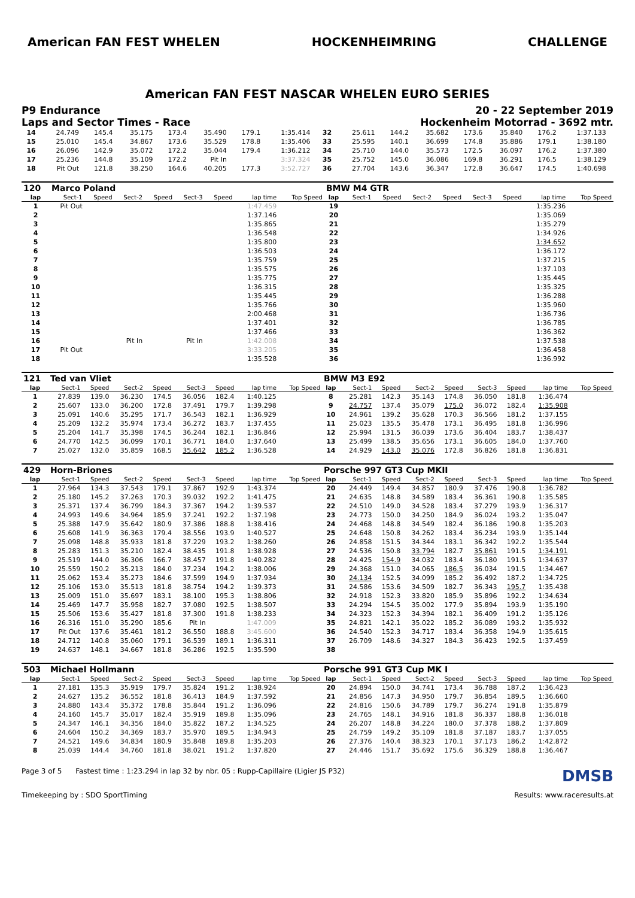American FAN FEST WHELEN HOCKENHEIMRING CHALLENGE
American FAN FEST NASCAR WHELEN EURO SERIES
P9 Endurance
Laps and Sector Times - Race
20 - 22 September 2019
Hockenheim Motorrad - 3692 mtr.
| 14 | 24.749 | 145.4 | 35.175 | 173.4 | 35.490 | 179.1 | 1:35.414 | | 32 | 25.611 | 144.2 | 35.682 | 173.6 | 35.840 | 176.2 | 1:37.133 | |
| 15 | 25.010 | 145.4 | 34.867 | 173.6 | 35.529 | 178.8 | 1:35.406 | | 33 | 25.595 | 140.1 | 36.699 | 174.8 | 35.886 | 179.1 | 1:38.180 | |
| 16 | 26.096 | 142.9 | 35.072 | 172.2 | 35.044 | 179.4 | 1:36.212 | | 34 | 25.710 | 144.0 | 35.573 | 172.5 | 36.097 | 176.2 | 1:37.380 | |
| 17 | 25.236 | 144.8 | 35.109 | 172.2 | Pit In | | 3:37.324 | | 35 | 25.752 | 145.0 | 36.086 | 169.8 | 36.291 | 176.5 | 1:38.129 | |
| 18 | Pit Out | 121.8 | 38.250 | 164.6 | 40.205 | 177.3 | 3:52.727 | | 36 | 27.704 | 143.6 | 36.347 | 172.8 | 36.647 | 174.5 | 1:40.698 | |
| 120 | Marco Poland | | | | | | | | BMW M4 GTR | | | | | | | | |
| lap | Sect-1 | Speed | Sect-2 | Speed | Sect-3 | Speed | lap time | Top Speed | lap | Sect-1 | Speed | Sect-2 | Speed | Sect-3 | Speed | lap time | Top Speed |
| 1 | Pit Out | | | | | | 1:47.459 | | 19 | | | | | | | 1:35.236 | |
| 2 | | | | | | | 1:37.146 | | 20 | | | | | | | 1:35.069 | |
| 3 | | | | | | | 1:35.865 | | 21 | | | | | | | 1:35.279 | |
| 4 | | | | | | | 1:36.548 | | 22 | | | | | | | 1:34.926 | |
| 5 | | | | | | | 1:35.800 | | 23 | | | | | | | 1:34.652 | |
| 6 | | | | | | | 1:36.503 | | 24 | | | | | | | 1:36.172 | |
| 7 | | | | | | | 1:35.759 | | 25 | | | | | | | 1:37.215 | |
| 8 | | | | | | | 1:35.575 | | 26 | | | | | | | 1:37.103 | |
| 9 | | | | | | | 1:35.775 | | 27 | | | | | | | 1:35.445 | |
| 10 | | | | | | | 1:36.315 | | 28 | | | | | | | 1:35.325 | |
| 11 | | | | | | | 1:35.445 | | 29 | | | | | | | 1:36.288 | |
| 12 | | | | | | | 1:35.766 | | 30 | | | | | | | 1:35.960 | |
| 13 | | | | | | | 2:00.468 | | 31 | | | | | | | 1:36.736 | |
| 14 | | | | | | | 1:37.401 | | 32 | | | | | | | 1:36.785 | |
| 15 | | | | | | | 1:37.466 | | 33 | | | | | | | 1:36.362 | |
| 16 | | | Pit In | | Pit In | | 1:42.008 | | 34 | | | | | | | 1:37.538 | |
| 17 | Pit Out | | | | | | 3:33.205 | | 35 | | | | | | | 1:36.458 | |
| 18 | | | | | | | 1:35.528 | | 36 | | | | | | | 1:36.992 | |
| 121 | Ted van Vliet | | | | | | | | BMW M3 E92 | | | | | | | | |
| lap | Sect-1 | Speed | Sect-2 | Speed | Sect-3 | Speed | lap time | Top Speed | lap | Sect-1 | Speed | Sect-2 | Speed | Sect-3 | Speed | lap time | Top Speed |
| 1 | 27.839 | 139.0 | 36.230 | 174.5 | 36.056 | 182.4 | 1:40.125 | | 8 | 25.281 | 142.3 | 35.143 | 174.8 | 36.050 | 181.8 | 1:36.474 | |
| 2 | 25.607 | 133.0 | 36.200 | 172.8 | 37.491 | 179.7 | 1:39.298 | | 9 | 24.757 | 137.4 | 35.079 | 175.0 | 36.072 | 182.4 | 1:35.908 | |
| 3 | 25.091 | 140.6 | 35.295 | 171.7 | 36.543 | 182.1 | 1:36.929 | | 10 | 24.961 | 139.2 | 35.628 | 170.3 | 36.566 | 181.2 | 1:37.155 | |
| 4 | 25.209 | 132.2 | 35.974 | 173.4 | 36.272 | 183.7 | 1:37.455 | | 11 | 25.023 | 135.5 | 35.478 | 173.1 | 36.495 | 181.8 | 1:36.996 | |
| 5 | 25.204 | 141.7 | 35.398 | 174.5 | 36.244 | 182.1 | 1:36.846 | | 12 | 25.994 | 131.5 | 36.039 | 173.6 | 36.404 | 183.7 | 1:38.437 | |
| 6 | 24.770 | 142.5 | 36.099 | 170.1 | 36.771 | 184.0 | 1:37.640 | | 13 | 25.499 | 138.5 | 35.656 | 173.1 | 36.605 | 184.0 | 1:37.760 | |
| 7 | 25.027 | 132.0 | 35.859 | 168.5 | 35.642 | 185.2 | 1:36.528 | | 14 | 24.929 | 143.0 | 35.076 | 172.8 | 36.826 | 181.8 | 1:36.831 | |
| 429 | Horn-Briones | | | | | | | | Porsche 997 GT3 Cup MKII | | | | | | | | |
| lap | Sect-1 | Speed | Sect-2 | Speed | Sect-3 | Speed | lap time | Top Speed | lap | Sect-1 | Speed | Sect-2 | Speed | Sect-3 | Speed | lap time | Top Speed |
| 1 | 27.964 | 134.3 | 37.543 | 179.1 | 37.867 | 192.9 | 1:43.374 | | 20 | 24.449 | 149.4 | 34.857 | 180.9 | 37.476 | 190.8 | 1:36.782 | |
| 2 | 25.180 | 145.2 | 37.263 | 170.3 | 39.032 | 192.2 | 1:41.475 | | 21 | 24.635 | 148.8 | 34.589 | 183.4 | 36.361 | 190.8 | 1:35.585 | |
| 3 | 25.371 | 137.4 | 36.799 | 184.3 | 37.367 | 194.2 | 1:39.537 | | 22 | 24.510 | 149.0 | 34.528 | 183.4 | 37.279 | 193.9 | 1:36.317 | |
| 4 | 24.993 | 149.6 | 34.964 | 185.9 | 37.241 | 192.2 | 1:37.198 | | 23 | 24.773 | 150.0 | 34.250 | 184.9 | 36.024 | 193.2 | 1:35.047 | |
| 5 | 25.388 | 147.9 | 35.642 | 180.9 | 37.386 | 188.8 | 1:38.416 | | 24 | 24.468 | 148.8 | 34.549 | 182.4 | 36.186 | 190.8 | 1:35.203 | |
| 6 | 25.608 | 141.9 | 36.363 | 179.4 | 38.556 | 193.9 | 1:40.527 | | 25 | 24.648 | 150.8 | 34.262 | 183.4 | 36.234 | 193.9 | 1:35.144 | |
| 7 | 25.098 | 148.8 | 35.933 | 181.8 | 37.229 | 193.2 | 1:38.260 | | 26 | 24.858 | 151.5 | 34.344 | 183.1 | 36.342 | 192.2 | 1:35.544 | |
| 8 | 25.283 | 151.3 | 35.210 | 182.4 | 38.435 | 191.8 | 1:38.928 | | 27 | 24.536 | 150.8 | 33.794 | 182.7 | 35.861 | 191.5 | 1:34.191 | |
| 9 | 25.519 | 144.0 | 36.306 | 166.7 | 38.457 | 191.8 | 1:40.282 | | 28 | 24.425 | 154.9 | 34.032 | 183.4 | 36.180 | 191.5 | 1:34.637 | |
| 10 | 25.559 | 150.2 | 35.213 | 184.0 | 37.234 | 194.2 | 1:38.006 | | 29 | 24.368 | 151.0 | 34.065 | 186.5 | 36.034 | 191.5 | 1:34.467 | |
| 11 | 25.062 | 153.4 | 35.273 | 184.6 | 37.599 | 194.9 | 1:37.934 | | 30 | 24.134 | 152.5 | 34.099 | 185.2 | 36.492 | 187.2 | 1:34.725 | |
| 12 | 25.106 | 153.0 | 35.513 | 181.8 | 38.754 | 194.2 | 1:39.373 | | 31 | 24.586 | 153.6 | 34.509 | 182.7 | 36.343 | 195.7 | 1:35.438 | |
| 13 | 25.009 | 151.0 | 35.697 | 183.1 | 38.100 | 195.3 | 1:38.806 | | 32 | 24.918 | 152.3 | 33.820 | 185.9 | 35.896 | 192.2 | 1:34.634 | |
| 14 | 25.469 | 147.7 | 35.958 | 182.7 | 37.080 | 192.5 | 1:38.507 | | 33 | 24.294 | 154.5 | 35.002 | 177.9 | 35.894 | 193.9 | 1:35.190 | |
| 15 | 25.506 | 153.6 | 35.427 | 181.8 | 37.300 | 191.8 | 1:38.233 | | 34 | 24.323 | 152.3 | 34.394 | 182.1 | 36.409 | 191.2 | 1:35.126 | |
| 16 | 26.316 | 151.0 | 35.290 | 185.6 | Pit In | | 1:47.009 | | 35 | 24.821 | 142.1 | 35.022 | 185.2 | 36.089 | 193.2 | 1:35.932 | |
| 17 | Pit Out | 137.6 | 35.461 | 181.2 | 36.550 | 188.8 | 3:45.600 | | 36 | 24.540 | 152.3 | 34.717 | 183.4 | 36.358 | 194.9 | 1:35.615 | |
| 18 | 24.712 | 140.8 | 35.060 | 179.1 | 36.539 | 189.1 | 1:36.311 | | 37 | 26.709 | 148.6 | 34.327 | 184.3 | 36.423 | 192.5 | 1:37.459 | |
| 19 | 24.637 | 148.1 | 34.667 | 181.8 | 36.286 | 192.5 | 1:35.590 | | 38 | | | | | | | | |
| 503 | Michael Hollmann | | | | | | | | Porsche 991 GT3 Cup MK I | | | | | | | | |
| lap | Sect-1 | Speed | Sect-2 | Speed | Sect-3 | Speed | lap time | Top Speed | lap | Sect-1 | Speed | Sect-2 | Speed | Sect-3 | Speed | lap time | Top Speed |
| 1 | 27.181 | 135.3 | 35.919 | 179.7 | 35.824 | 191.2 | 1:38.924 | | 20 | 24.894 | 150.0 | 34.741 | 173.4 | 36.788 | 187.2 | 1:36.423 | |
| 2 | 24.627 | 135.2 | 36.552 | 181.8 | 36.413 | 184.9 | 1:37.592 | | 21 | 24.856 | 147.3 | 34.950 | 179.7 | 36.854 | 189.5 | 1:36.660 | |
| 3 | 24.880 | 143.4 | 35.372 | 178.8 | 35.844 | 191.2 | 1:36.096 | | 22 | 24.816 | 150.6 | 34.789 | 179.7 | 36.274 | 191.8 | 1:35.879 | |
| 4 | 24.160 | 145.7 | 35.017 | 182.4 | 35.919 | 189.8 | 1:35.096 | | 23 | 24.765 | 148.1 | 34.916 | 181.8 | 36.337 | 188.8 | 1:36.018 | |
| 5 | 24.347 | 146.1 | 34.356 | 184.0 | 35.822 | 187.2 | 1:34.525 | | 24 | 26.207 | 148.8 | 34.224 | 180.0 | 37.378 | 188.2 | 1:37.809 | |
| 6 | 24.604 | 150.2 | 34.369 | 183.7 | 35.970 | 189.5 | 1:34.943 | | 25 | 24.759 | 149.2 | 35.109 | 181.8 | 37.187 | 183.7 | 1:37.055 | |
| 7 | 24.521 | 149.6 | 34.834 | 180.9 | 35.848 | 189.8 | 1:35.203 | | 26 | 27.376 | 140.4 | 38.323 | 170.1 | 37.173 | 186.2 | 1:42.872 | |
| 8 | 25.039 | 144.4 | 34.760 | 181.8 | 38.021 | 191.2 | 1:37.820 | | 27 | 24.446 | 151.7 | 35.692 | 175.6 | 36.329 | 188.8 | 1:36.467 | |
Page 3 of 5 Fastest time : 1:23.294 in lap 32 by nbr. 05 : Rupp-Capillaire (Ligier JS P32)
DMSB
Timekeeping by : SDO SportTiming
Results: www.raceresults.at